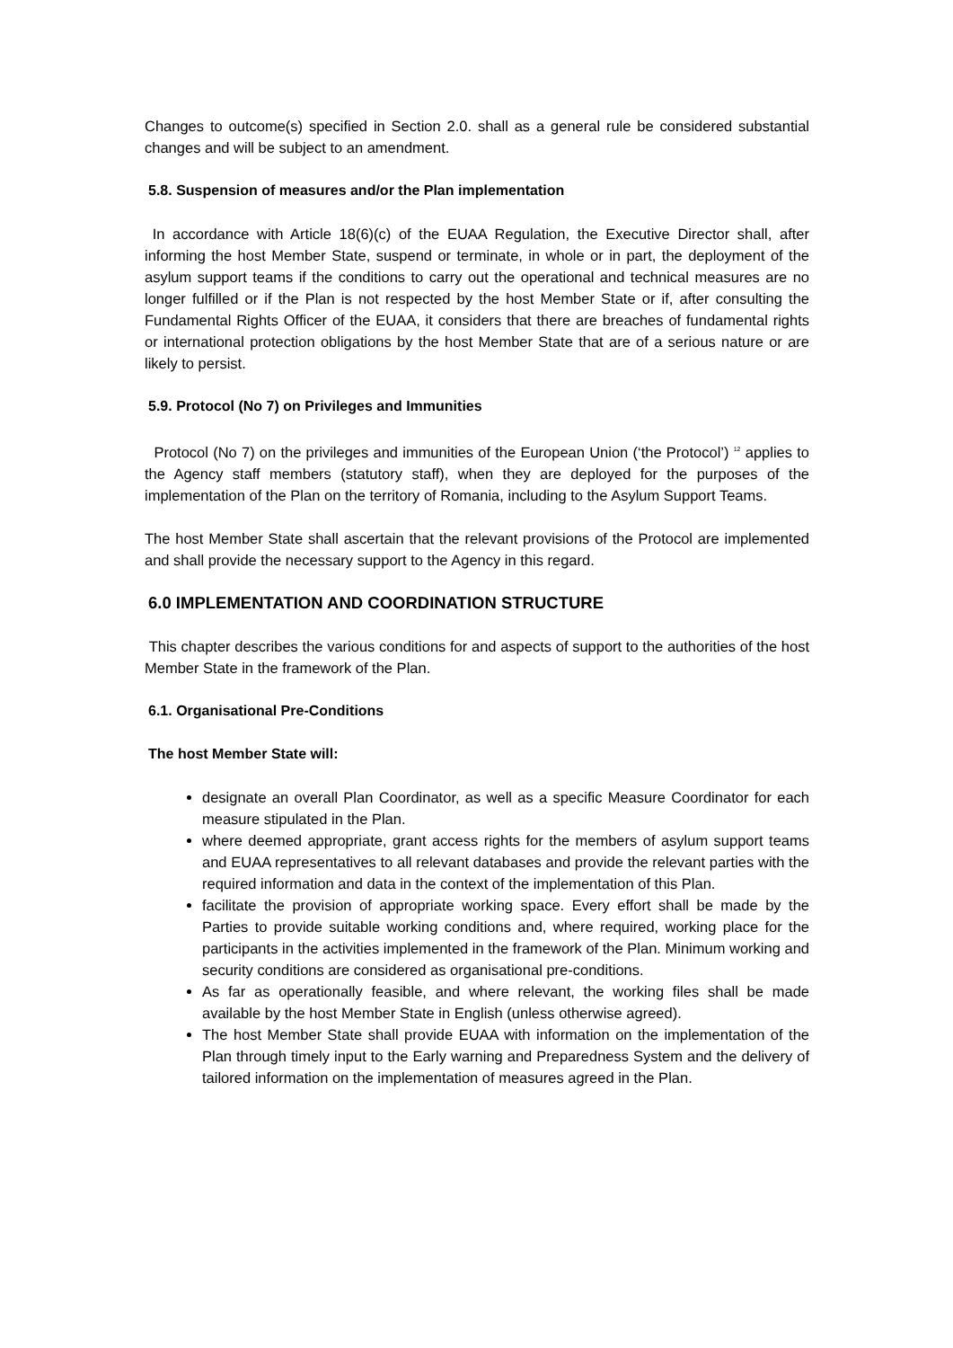Changes to outcome(s) specified in Section 2.0. shall as a general rule be considered substantial changes and will be subject to an amendment.
5.8. Suspension of measures and/or the Plan implementation
In accordance with Article 18(6)(c) of the EUAA Regulation, the Executive Director shall, after informing the host Member State, suspend or terminate, in whole or in part, the deployment of the asylum support teams if the conditions to carry out the operational and technical measures are no longer fulfilled or if the Plan is not respected by the host Member State or if, after consulting the Fundamental Rights Officer of the EUAA, it considers that there are breaches of fundamental rights or international protection obligations by the host Member State that are of a serious nature or are likely to persist.
5.9. Protocol (No 7) on Privileges and Immunities
Protocol (No 7) on the privileges and immunities of the European Union (‘the Protocol’) <sup>12</sup> applies to the Agency staff members (statutory staff), when they are deployed for the purposes of the implementation of the Plan on the territory of Romania, including to the Asylum Support Teams.
The host Member State shall ascertain that the relevant provisions of the Protocol are implemented and shall provide the necessary support to the Agency in this regard.
6.0 IMPLEMENTATION AND COORDINATION STRUCTURE
This chapter describes the various conditions for and aspects of support to the authorities of the host Member State in the framework of the Plan.
6.1. Organisational Pre-Conditions
The host Member State will:
designate an overall Plan Coordinator, as well as a specific Measure Coordinator for each measure stipulated in the Plan.
where deemed appropriate, grant access rights for the members of asylum support teams and EUAA representatives to all relevant databases and provide the relevant parties with the required information and data in the context of the implementation of this Plan.
facilitate the provision of appropriate working space. Every effort shall be made by the Parties to provide suitable working conditions and, where required, working place for the participants in the activities implemented in the framework of the Plan. Minimum working and security conditions are considered as organisational pre-conditions.
As far as operationally feasible, and where relevant, the working files shall be made available by the host Member State in English (unless otherwise agreed).
The host Member State shall provide EUAA with information on the implementation of the Plan through timely input to the Early warning and Preparedness System and the delivery of tailored information on the implementation of measures agreed in the Plan.